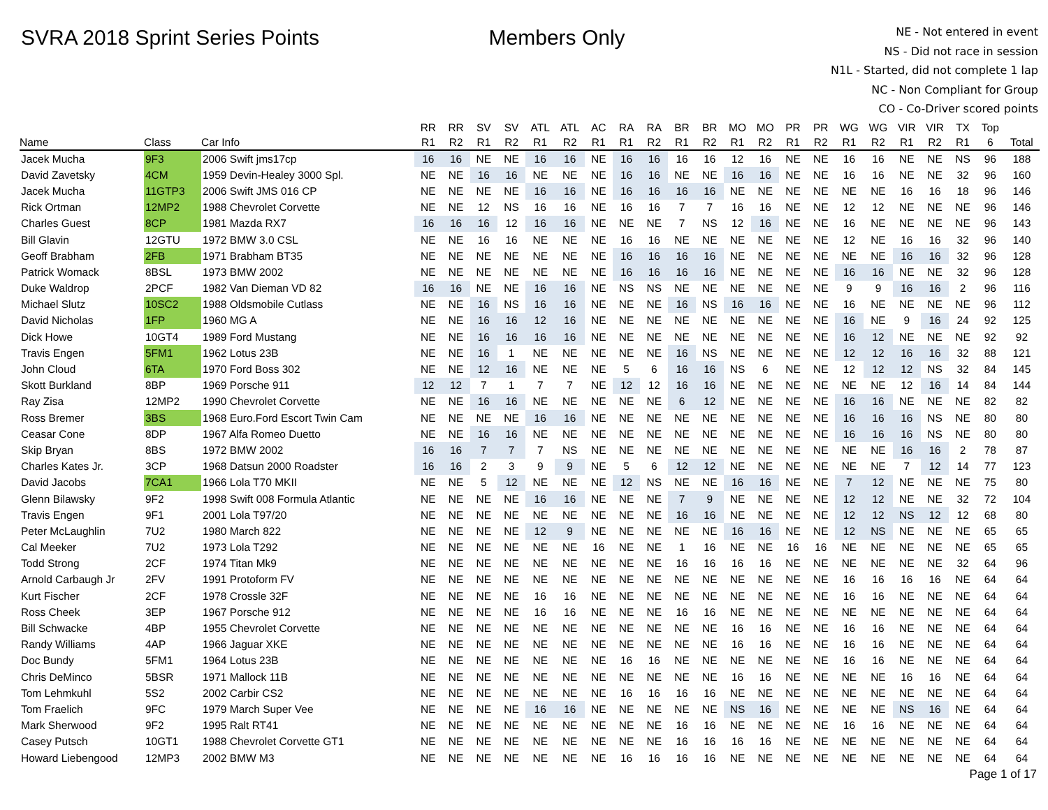SVRA 2018 Sprint Series Points Members Only
NE - Not entered in event
NS - Did not race in session
N1L - Started, did not complete 1 lap
NC - Non Compliant for Group
CO - Co-Driver scored points
| | | | RR | RR | SV | SV | ATL | ATL | AC | RA | RA | BR | BR | MO | MO | PR | PR | WG | WG | VIR | VIR | TX | Top | |
| --- | --- | --- | --- | --- | --- | --- | --- | --- | --- | --- | --- | --- | --- | --- | --- | --- | --- | --- | --- | --- | --- | --- | --- | --- |
| Name | Class | Car Info | R1 | R2 | R1 | R2 | R1 | R2 | R1 | R1 | R2 | R1 | R2 | R1 | R2 | R1 | R2 | R1 | R2 | R1 | R2 | R1 | 6 | Total |
| Jacek Mucha | 9F3 | 2006 Swift jms17cp | 16 | 16 | NE | NE | 16 | 16 | NE | 16 | 16 | 16 | 16 | 12 | 16 | NE | NE | 16 | 16 | NE | NE | NS | 96 | 188 |
| David Zavetsky | 4CM | 1959 Devin-Healey 3000 Spl. | NE | NE | 16 | 16 | NE | NE | NE | 16 | 16 | NE | NE | 16 | 16 | NE | NE | 16 | 16 | NE | NE | 32 | 96 | 160 |
| Jacek Mucha | 11GTP3 | 2006 Swift JMS 016 CP | NE | NE | NE | NE | 16 | 16 | NE | 16 | 16 | 16 | 16 | NE | NE | NE | NE | NE | NE | 16 | 16 | 18 | 96 | 146 |
| Rick Ortman | 12MP2 | 1988 Chevrolet Corvette | NE | NE | 12 | NS | 16 | 16 | NE | 16 | 16 | 7 | 7 | 16 | 16 | NE | NE | 12 | 12 | NE | NE | NE | 96 | 146 |
| Charles Guest | 8CP | 1981 Mazda RX7 | 16 | 16 | 16 | 12 | 16 | 16 | NE | NE | NE | 7 | NS | 12 | 16 | NE | NE | 16 | NE | NE | NE | NE | 96 | 143 |
| Bill Glavin | 12GTU | 1972 BMW 3.0 CSL | NE | NE | 16 | 16 | NE | NE | NE | 16 | 16 | NE | NE | NE | NE | NE | NE | 12 | NE | 16 | 16 | 32 | 96 | 140 |
| Geoff Brabham | 2FB | 1971 Brabham BT35 | NE | NE | NE | NE | NE | NE | NE | 16 | 16 | 16 | 16 | NE | NE | NE | NE | NE | NE | 16 | 16 | 32 | 96 | 128 |
| Patrick Womack | 8BSL | 1973 BMW 2002 | NE | NE | NE | NE | NE | NE | NE | 16 | 16 | 16 | 16 | NE | NE | NE | NE | 16 | 16 | NE | NE | 32 | 96 | 128 |
| Duke Waldrop | 2PCF | 1982 Van Dieman VD 82 | 16 | 16 | NE | NE | 16 | 16 | NE | NS | NS | NE | NE | NE | NE | NE | NE | 9 | 9 | 16 | 16 | 2 | 96 | 116 |
| Michael Slutz | 10SC2 | 1988 Oldsmobile Cutlass | NE | NE | 16 | NS | 16 | 16 | NE | NE | NE | 16 | NS | 16 | 16 | NE | NE | 16 | NE | NE | NE | NE | 96 | 112 |
| David Nicholas | 1FP | 1960 MG A | NE | NE | 16 | 16 | 12 | 16 | NE | NE | NE | NE | NE | NE | NE | NE | NE | 16 | NE | 9 | 16 | 24 | 92 | 125 |
| Dick Howe | 10GT4 | 1989 Ford Mustang | NE | NE | 16 | 16 | 16 | 16 | NE | NE | NE | NE | NE | NE | NE | NE | NE | 16 | 12 | NE | NE | NE | 92 | 92 |
| Travis Engen | 5FM1 | 1962 Lotus 23B | NE | NE | 16 | 1 | NE | NE | NE | NE | NE | 16 | NS | NE | NE | NE | NE | 12 | 12 | 16 | 16 | 32 | 88 | 121 |
| John Cloud | 6TA | 1970 Ford Boss 302 | NE | NE | 12 | 16 | NE | NE | NE | 5 | 6 | 16 | 16 | NS | 6 | NE | NE | 12 | 12 | 12 | NS | 32 | 84 | 145 |
| Skott Burkland | 8BP | 1969 Porsche 911 | 12 | 12 | 7 | 1 | 7 | 7 | NE | 12 | 12 | 16 | 16 | NE | NE | NE | NE | NE | NE | 12 | 16 | 14 | 84 | 144 |
| Ray Zisa | 12MP2 | 1990 Chevrolet Corvette | NE | NE | 16 | 16 | NE | NE | NE | NE | NE | 6 | 12 | NE | NE | NE | NE | 16 | 16 | NE | NE | NE | 82 | 82 |
| Ross Bremer | 3BS | 1968 Euro.Ford Escort Twin Cam | NE | NE | NE | NE | 16 | 16 | NE | NE | NE | NE | NE | NE | NE | NE | NE | 16 | 16 | 16 | NS | NE | 80 | 80 |
| Ceasar Cone | 8DP | 1967 Alfa Romeo Duetto | NE | NE | 16 | 16 | NE | NE | NE | NE | NE | NE | NE | NE | NE | NE | NE | 16 | 16 | 16 | NS | NE | 80 | 80 |
| Skip Bryan | 8BS | 1972 BMW 2002 | 16 | 16 | 7 | 7 | 7 | NS | NE | NE | NE | NE | NE | NE | NE | NE | NE | NE | NE | 16 | 16 | 2 | 78 | 87 |
| Charles Kates Jr. | 3CP | 1968 Datsun 2000 Roadster | 16 | 16 | 2 | 3 | 9 | 9 | NE | 5 | 6 | 12 | 12 | NE | NE | NE | NE | NE | NE | 7 | 12 | 14 | 77 | 123 |
| David Jacobs | 7CA1 | 1966 Lola T70 MKII | NE | NE | 5 | 12 | NE | NE | NE | 12 | NS | NE | NE | 16 | 16 | NE | NE | 7 | 12 | NE | NE | NE | 75 | 80 |
| Glenn Bilawsky | 9F2 | 1998 Swift 008 Formula Atlantic | NE | NE | NE | NE | 16 | 16 | NE | NE | NE | 7 | 9 | NE | NE | NE | NE | 12 | 12 | NE | NE | 32 | 72 | 104 |
| Travis Engen | 9F1 | 2001 Lola T97/20 | NE | NE | NE | NE | NE | NE | NE | NE | NE | 16 | 16 | NE | NE | NE | NE | 12 | 12 | NS | 12 | 12 | 68 | 80 |
| Peter McLaughlin | 7U2 | 1980 March 822 | NE | NE | NE | NE | 12 | 9 | NE | NE | NE | NE | NE | 16 | 16 | NE | NE | 12 | NS | NE | NE | NE | 65 | 65 |
| Cal Meeker | 7U2 | 1973 Lola T292 | NE | NE | NE | NE | NE | NE | 16 | NE | NE | 1 | 16 | NE | NE | 16 | 16 | NE | NE | NE | NE | NE | 65 | 65 |
| Todd Strong | 2CF | 1974 Titan Mk9 | NE | NE | NE | NE | NE | NE | NE | NE | NE | 16 | 16 | 16 | 16 | NE | NE | NE | NE | NE | NE | 32 | 64 | 96 |
| Arnold Carbaugh Jr | 2FV | 1991 Protoform FV | NE | NE | NE | NE | NE | NE | NE | NE | NE | NE | NE | NE | NE | NE | NE | 16 | 16 | 16 | 16 | NE | 64 | 64 |
| Kurt Fischer | 2CF | 1978 Crossle 32F | NE | NE | NE | NE | 16 | 16 | NE | NE | NE | NE | NE | NE | NE | NE | NE | 16 | 16 | NE | NE | NE | 64 | 64 |
| Ross Cheek | 3EP | 1967 Porsche 912 | NE | NE | NE | NE | 16 | 16 | NE | NE | NE | 16 | 16 | NE | NE | NE | NE | NE | NE | NE | NE | NE | 64 | 64 |
| Bill Schwacke | 4BP | 1955 Chevrolet Corvette | NE | NE | NE | NE | NE | NE | NE | NE | NE | NE | NE | 16 | 16 | NE | NE | 16 | 16 | NE | NE | NE | 64 | 64 |
| Randy Williams | 4AP | 1966 Jaguar XKE | NE | NE | NE | NE | NE | NE | NE | NE | NE | NE | NE | 16 | 16 | NE | NE | 16 | 16 | NE | NE | NE | 64 | 64 |
| Doc Bundy | 5FM1 | 1964 Lotus 23B | NE | NE | NE | NE | NE | NE | NE | 16 | 16 | NE | NE | NE | NE | NE | NE | 16 | 16 | NE | NE | NE | 64 | 64 |
| Chris DeMinco | 5BSR | 1971 Mallock 11B | NE | NE | NE | NE | NE | NE | NE | NE | NE | NE | NE | 16 | 16 | NE | NE | NE | NE | 16 | 16 | NE | 64 | 64 |
| Tom Lehmkuhl | 5S2 | 2002 Carbir CS2 | NE | NE | NE | NE | NE | NE | NE | 16 | 16 | 16 | 16 | NE | NE | NE | NE | NE | NE | NE | NE | NE | 64 | 64 |
| Tom Fraelich | 9FC | 1979 March Super Vee | NE | NE | NE | NE | 16 | 16 | NE | NE | NE | NE | NE | NS | 16 | NE | NE | NE | NE | NS | 16 | NE | 64 | 64 |
| Mark Sherwood | 9F2 | 1995 Ralt RT41 | NE | NE | NE | NE | NE | NE | NE | NE | NE | 16 | 16 | NE | NE | NE | NE | 16 | 16 | NE | NE | NE | 64 | 64 |
| Casey Putsch | 10GT1 | 1988 Chevrolet Corvette GT1 | NE | NE | NE | NE | NE | NE | NE | NE | NE | 16 | 16 | 16 | 16 | NE | NE | NE | NE | NE | NE | NE | 64 | 64 |
| Howard Liebengood | 12MP3 | 2002 BMW M3 | NE | NE | NE | NE | NE | NE | NE | 16 | 16 | 16 | 16 | NE | NE | NE | NE | NE | NE | NE | NE | NE | 64 | 64 |
Page 1 of 17